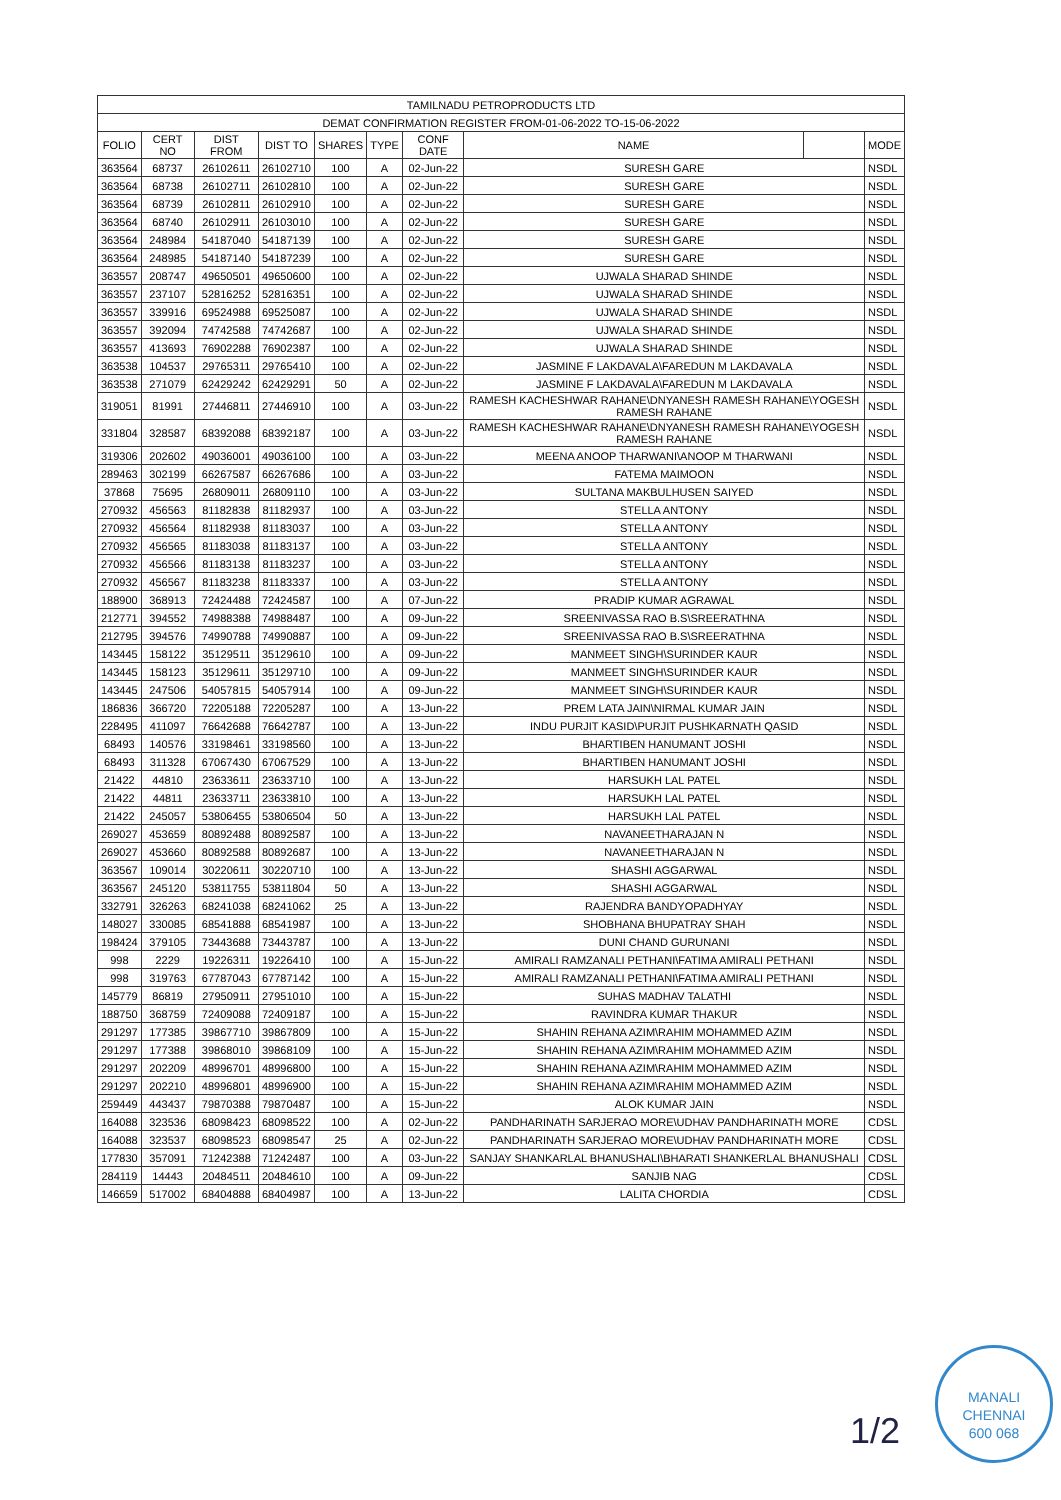| TAMILNADU PETROPRODUCTS LTD | | | | | | | | | |
| --- | --- | --- | --- | --- | --- | --- | --- | --- | --- |
| DEMAT CONFIRMATION REGISTER FROM-01-06-2022 TO-15-06-2022 | | | | | | | | | |
| FOLIO | CERT NO | DIST FROM | DIST TO | SHARES | TYPE | CONF DATE | NAME | | MODE |
| 363564 | 68737 | 26102611 | 26102710 | 100 | A | 02-Jun-22 | SURESH GARE | | NSDL |
| 363564 | 68738 | 26102711 | 26102810 | 100 | A | 02-Jun-22 | SURESH GARE | | NSDL |
| 363564 | 68739 | 26102811 | 26102910 | 100 | A | 02-Jun-22 | SURESH GARE | | NSDL |
| 363564 | 68740 | 26102911 | 26103010 | 100 | A | 02-Jun-22 | SURESH GARE | | NSDL |
| 363564 | 248984 | 54187040 | 54187139 | 100 | A | 02-Jun-22 | SURESH GARE | | NSDL |
| 363564 | 248985 | 54187140 | 54187239 | 100 | A | 02-Jun-22 | SURESH GARE | | NSDL |
| 363557 | 208747 | 49650501 | 49650600 | 100 | A | 02-Jun-22 | UJWALA SHARAD SHINDE | | NSDL |
| 363557 | 237107 | 52816252 | 52816351 | 100 | A | 02-Jun-22 | UJWALA SHARAD SHINDE | | NSDL |
| 363557 | 339916 | 69524988 | 69525087 | 100 | A | 02-Jun-22 | UJWALA SHARAD SHINDE | | NSDL |
| 363557 | 392094 | 74742588 | 74742687 | 100 | A | 02-Jun-22 | UJWALA SHARAD SHINDE | | NSDL |
| 363557 | 413693 | 76902288 | 76902387 | 100 | A | 02-Jun-22 | UJWALA SHARAD SHINDE | | NSDL |
| 363538 | 104537 | 29765311 | 29765410 | 100 | A | 02-Jun-22 | JASMINE F LAKDAVALA\FAREDUN M LAKDAVALA | | NSDL |
| 363538 | 271079 | 62429242 | 62429291 | 50 | A | 02-Jun-22 | JASMINE F LAKDAVALA\FAREDUN M LAKDAVALA | | NSDL |
| 319051 | 81991 | 27446811 | 27446910 | 100 | A | 03-Jun-22 | RAMESH KACHESHWAR RAHANE\DNYANESH RAMESH RAHANE\YOGESH RAMESH RAHANE | | NSDL |
| 331804 | 328587 | 68392088 | 68392187 | 100 | A | 03-Jun-22 | RAMESH KACHESHWAR RAHANE\DNYANESH RAMESH RAHANE\YOGESH RAMESH RAHANE | | NSDL |
| 319306 | 202602 | 49036001 | 49036100 | 100 | A | 03-Jun-22 | MEENA ANOOP THARWANI\ANOOP M THARWANI | | NSDL |
| 289463 | 302199 | 66267587 | 66267686 | 100 | A | 03-Jun-22 | FATEMA MAIMOON | | NSDL |
| 37868 | 75695 | 26809011 | 26809110 | 100 | A | 03-Jun-22 | SULTANA MAKBULHUSEN SAIYED | | NSDL |
| 270932 | 456563 | 81182838 | 81182937 | 100 | A | 03-Jun-22 | STELLA ANTONY | | NSDL |
| 270932 | 456564 | 81182938 | 81183037 | 100 | A | 03-Jun-22 | STELLA ANTONY | | NSDL |
| 270932 | 456565 | 81183038 | 81183137 | 100 | A | 03-Jun-22 | STELLA ANTONY | | NSDL |
| 270932 | 456566 | 81183138 | 81183237 | 100 | A | 03-Jun-22 | STELLA ANTONY | | NSDL |
| 270932 | 456567 | 81183238 | 81183337 | 100 | A | 03-Jun-22 | STELLA ANTONY | | NSDL |
| 188900 | 368913 | 72424488 | 72424587 | 100 | A | 07-Jun-22 | PRADIP KUMAR AGRAWAL | | NSDL |
| 212771 | 394552 | 74988388 | 74988487 | 100 | A | 09-Jun-22 | SREENIVASSA RAO B.S\SREERATHNA | | NSDL |
| 212795 | 394576 | 74990788 | 74990887 | 100 | A | 09-Jun-22 | SREENIVASSA RAO B.S\SREERATHNA | | NSDL |
| 143445 | 158122 | 35129511 | 35129610 | 100 | A | 09-Jun-22 | MANMEET SINGH\SURINDER KAUR | | NSDL |
| 143445 | 158123 | 35129611 | 35129710 | 100 | A | 09-Jun-22 | MANMEET SINGH\SURINDER KAUR | | NSDL |
| 143445 | 247506 | 54057815 | 54057914 | 100 | A | 09-Jun-22 | MANMEET SINGH\SURINDER KAUR | | NSDL |
| 186836 | 366720 | 72205188 | 72205287 | 100 | A | 13-Jun-22 | PREM LATA JAIN\NIRMAL KUMAR JAIN | | NSDL |
| 228495 | 411097 | 76642688 | 76642787 | 100 | A | 13-Jun-22 | INDU PURJIT KASID\PURJIT PUSHKARNATH QASID | | NSDL |
| 68493 | 140576 | 33198461 | 33198560 | 100 | A | 13-Jun-22 | BHARTIBEN HANUMANT JOSHI | | NSDL |
| 68493 | 311328 | 67067430 | 67067529 | 100 | A | 13-Jun-22 | BHARTIBEN HANUMANT JOSHI | | NSDL |
| 21422 | 44810 | 23633611 | 23633710 | 100 | A | 13-Jun-22 | HARSUKH LAL PATEL | | NSDL |
| 21422 | 44811 | 23633711 | 23633810 | 100 | A | 13-Jun-22 | HARSUKH LAL PATEL | | NSDL |
| 21422 | 245057 | 53806455 | 53806504 | 50 | A | 13-Jun-22 | HARSUKH LAL PATEL | | NSDL |
| 269027 | 453659 | 80892488 | 80892587 | 100 | A | 13-Jun-22 | NAVANEETHARAJAN N | | NSDL |
| 269027 | 453660 | 80892588 | 80892687 | 100 | A | 13-Jun-22 | NAVANEETHARAJAN N | | NSDL |
| 363567 | 109014 | 30220611 | 30220710 | 100 | A | 13-Jun-22 | SHASHI AGGARWAL | | NSDL |
| 363567 | 245120 | 53811755 | 53811804 | 50 | A | 13-Jun-22 | SHASHI AGGARWAL | | NSDL |
| 332791 | 326263 | 68241038 | 68241062 | 25 | A | 13-Jun-22 | RAJENDRA BANDYOPADHYAY | | NSDL |
| 148027 | 330085 | 68541888 | 68541987 | 100 | A | 13-Jun-22 | SHOBHANA BHUPATRAY SHAH | | NSDL |
| 198424 | 379105 | 73443688 | 73443787 | 100 | A | 13-Jun-22 | DUNI CHAND GURUNANI | | NSDL |
| 998 | 2229 | 19226311 | 19226410 | 100 | A | 15-Jun-22 | AMIRALI RAMZANALI PETHANI\FATIMA AMIRALI PETHANI | | NSDL |
| 998 | 319763 | 67787043 | 67787142 | 100 | A | 15-Jun-22 | AMIRALI RAMZANALI PETHANI\FATIMA AMIRALI PETHANI | | NSDL |
| 145779 | 86819 | 27950911 | 27951010 | 100 | A | 15-Jun-22 | SUHAS MADHAV TALATHI | | NSDL |
| 188750 | 368759 | 72409088 | 72409187 | 100 | A | 15-Jun-22 | RAVINDRA KUMAR THAKUR | | NSDL |
| 291297 | 177385 | 39867710 | 39867809 | 100 | A | 15-Jun-22 | SHAHIN REHANA AZIM\RAHIM MOHAMMED AZIM | | NSDL |
| 291297 | 177388 | 39868010 | 39868109 | 100 | A | 15-Jun-22 | SHAHIN REHANA AZIM\RAHIM MOHAMMED AZIM | | NSDL |
| 291297 | 202209 | 48996701 | 48996800 | 100 | A | 15-Jun-22 | SHAHIN REHANA AZIM\RAHIM MOHAMMED AZIM | | NSDL |
| 291297 | 202210 | 48996801 | 48996900 | 100 | A | 15-Jun-22 | SHAHIN REHANA AZIM\RAHIM MOHAMMED AZIM | | NSDL |
| 259449 | 443437 | 79870388 | 79870487 | 100 | A | 15-Jun-22 | ALOK KUMAR JAIN | | NSDL |
| 164088 | 323536 | 68098423 | 68098522 | 100 | A | 02-Jun-22 | PANDHARINATH SARJERAO MORE\UDHAV PANDHARINATH MORE | | CDSL |
| 164088 | 323537 | 68098523 | 68098547 | 25 | A | 02-Jun-22 | PANDHARINATH SARJERAO MORE\UDHAV PANDHARINATH MORE | | CDSL |
| 177830 | 357091 | 71242388 | 71242487 | 100 | A | 03-Jun-22 | SANJAY SHANKARLAL BHANUSHALI\BHARATI SHANKERLAL BHANUSHALI | | CDSL |
| 284119 | 14443 | 20484511 | 20484610 | 100 | A | 09-Jun-22 | SANJIB NAG | | CDSL |
| 146659 | 517002 | 68404888 | 68404987 | 100 | A | 13-Jun-22 | LALITA CHORDIA | | CDSL |
1/2
MANALI
CHENNAI
600 068